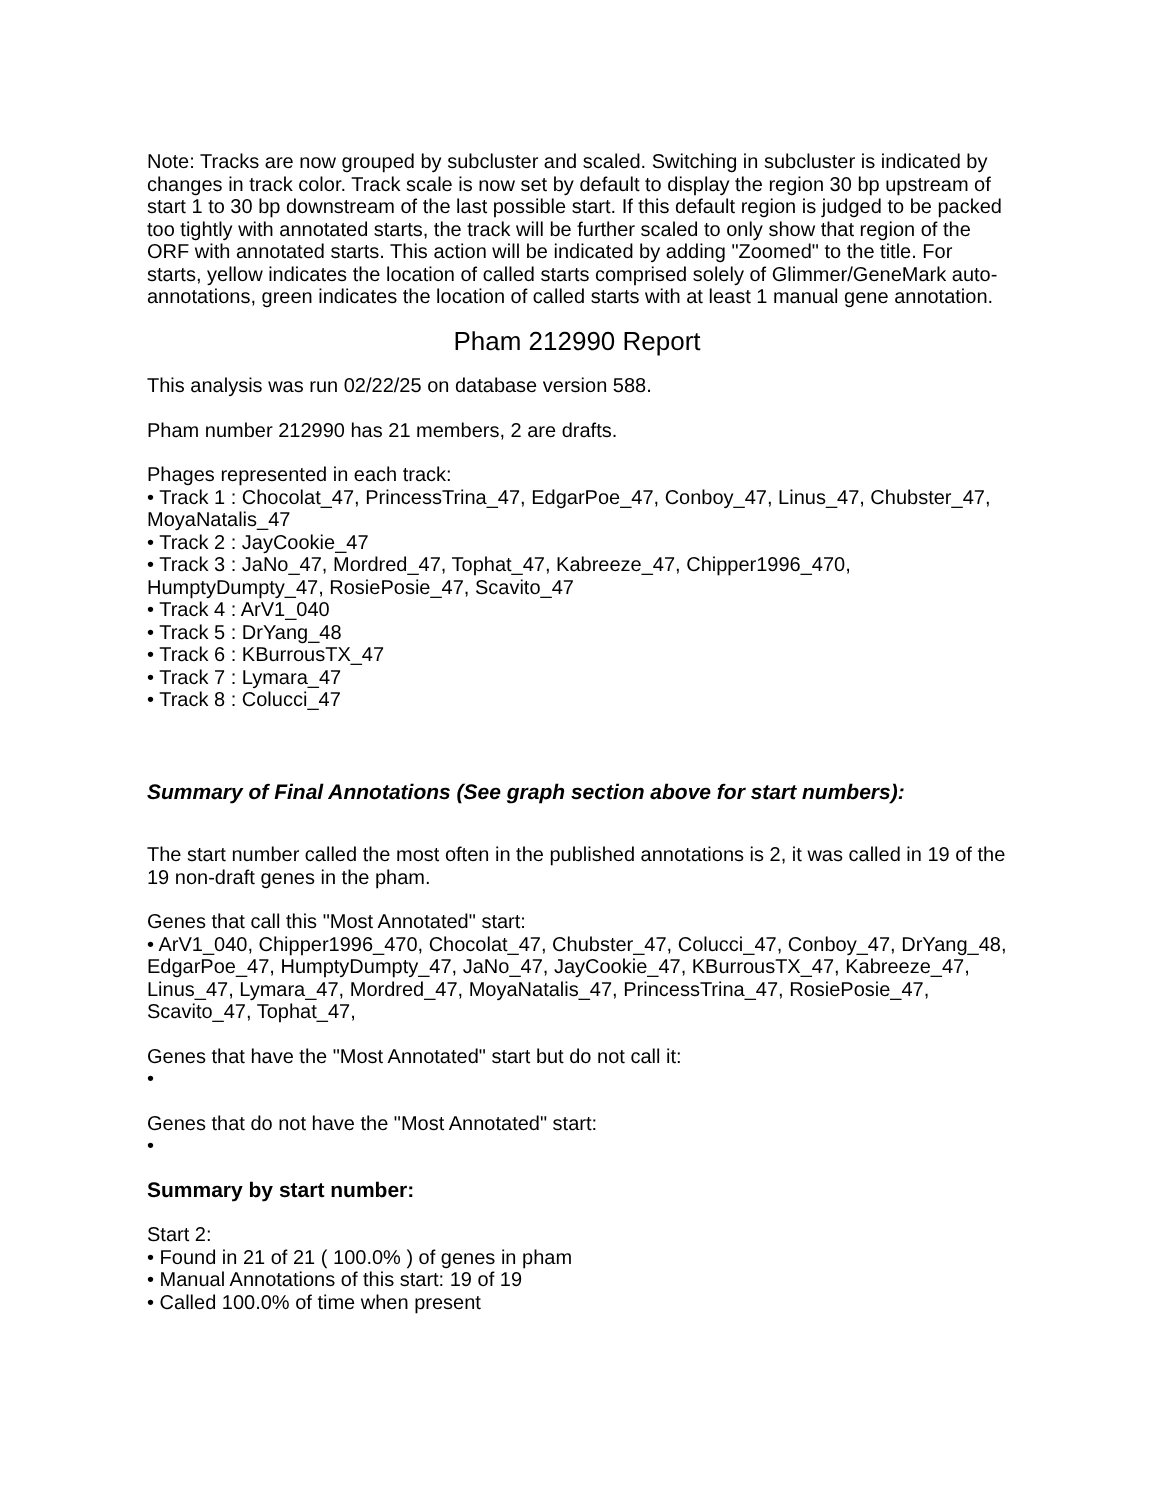Note: Tracks are now grouped by subcluster and scaled. Switching in subcluster is indicated by changes in track color. Track scale is now set by default to display the region 30 bp upstream of start 1 to 30 bp downstream of the last possible start. If this default region is judged to be packed too tightly with annotated starts, the track will be further scaled to only show that region of the ORF with annotated starts. This action will be indicated by adding "Zoomed" to the title. For starts, yellow indicates the location of called starts comprised solely of Glimmer/GeneMark auto-annotations, green indicates the location of called starts with at least 1 manual gene annotation.
Pham 212990 Report
This analysis was run 02/22/25 on database version 588.
Pham number 212990 has 21 members, 2 are drafts.
Phages represented in each track:
• Track 1 : Chocolat_47, PrincessTrina_47, EdgarPoe_47, Conboy_47, Linus_47, Chubster_47, MoyaNatalis_47
• Track 2 : JayCookie_47
• Track 3 : JaNo_47, Mordred_47, Tophat_47, Kabreeze_47, Chipper1996_470, HumptyDumpty_47, RosiePosie_47, Scavito_47
• Track 4 : ArV1_040
• Track 5 : DrYang_48
• Track 6 : KBurrousTX_47
• Track 7 : Lymara_47
• Track 8 : Colucci_47
Summary of Final Annotations (See graph section above for start numbers):
The start number called the most often in the published annotations is 2, it was called in 19 of the 19 non-draft genes in the pham.
Genes that call this "Most Annotated" start:
• ArV1_040, Chipper1996_470, Chocolat_47, Chubster_47, Colucci_47, Conboy_47, DrYang_48, EdgarPoe_47, HumptyDumpty_47, JaNo_47, JayCookie_47, KBurrousTX_47, Kabreeze_47, Linus_47, Lymara_47, Mordred_47, MoyaNatalis_47, PrincessTrina_47, RosiePosie_47, Scavito_47, Tophat_47,
Genes that have the "Most Annotated" start but do not call it:
•
Genes that do not have the "Most Annotated" start:
•
Summary by start number:
Start 2:
• Found in 21 of 21 ( 100.0% ) of genes in pham
• Manual Annotations of this start: 19 of 19
• Called 100.0% of time when present